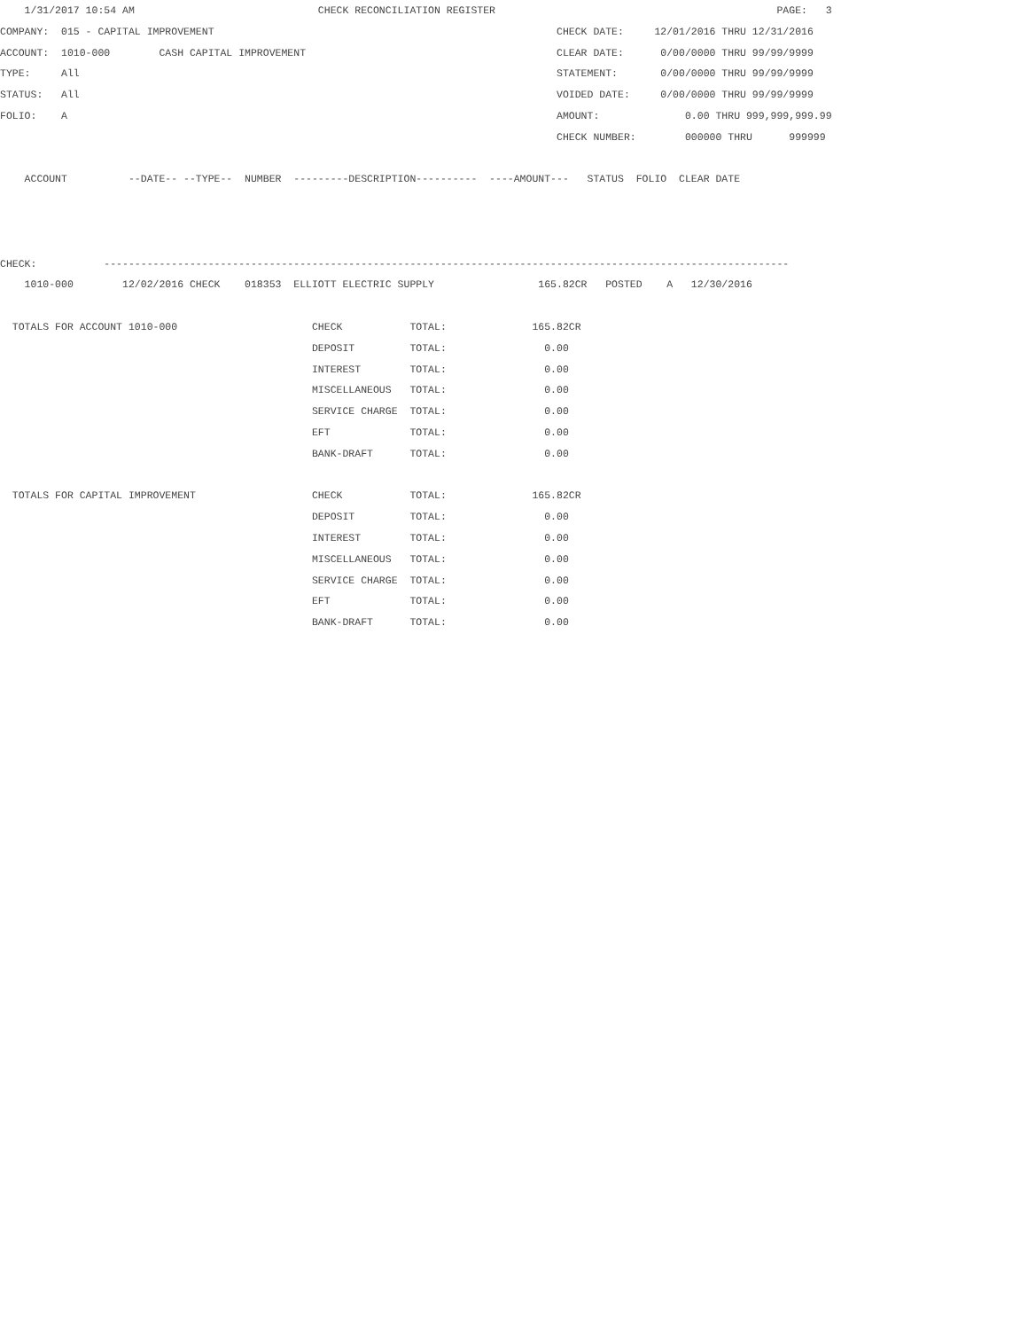1/31/2017 10:54 AM                              CHECK RECONCILIATION REGISTER                                              PAGE:   3
COMPANY:  015 - CAPITAL IMPROVEMENT                                                        CHECK DATE:     12/01/2016 THRU 12/31/2016
ACCOUNT:  1010-000        CASH CAPITAL IMPROVEMENT                                         CLEAR DATE:      0/00/0000 THRU 99/99/9999
TYPE:     All                                                                              STATEMENT:       0/00/0000 THRU 99/99/9999
STATUS:   All                                                                              VOIDED DATE:     0/00/0000 THRU 99/99/9999
FOLIO:    A                                                                                AMOUNT:              0.00 THRU 999,999,999.99
                                                                                           CHECK NUMBER:        000000 THRU      999999

    ACCOUNT          --DATE-- --TYPE--  NUMBER  ---------DESCRIPTION----------  ----AMOUNT---   STATUS  FOLIO  CLEAR DATE



CHECK:           ----------------------------------------------------------------------------------------------------------------
    1010-000        12/02/2016 CHECK    018353  ELLIOTT ELECTRIC SUPPLY                 165.82CR   POSTED    A   12/30/2016

  TOTALS FOR ACCOUNT 1010-000                      CHECK           TOTAL:              165.82CR
                                                   DEPOSIT         TOTAL:                0.00
                                                   INTEREST        TOTAL:                0.00
                                                   MISCELLANEOUS   TOTAL:                0.00
                                                   SERVICE CHARGE  TOTAL:                0.00
                                                   EFT             TOTAL:                0.00
                                                   BANK-DRAFT      TOTAL:                0.00

  TOTALS FOR CAPITAL IMPROVEMENT                   CHECK           TOTAL:              165.82CR
                                                   DEPOSIT         TOTAL:                0.00
                                                   INTEREST        TOTAL:                0.00
                                                   MISCELLANEOUS   TOTAL:                0.00
                                                   SERVICE CHARGE  TOTAL:                0.00
                                                   EFT             TOTAL:                0.00
                                                   BANK-DRAFT      TOTAL:                0.00